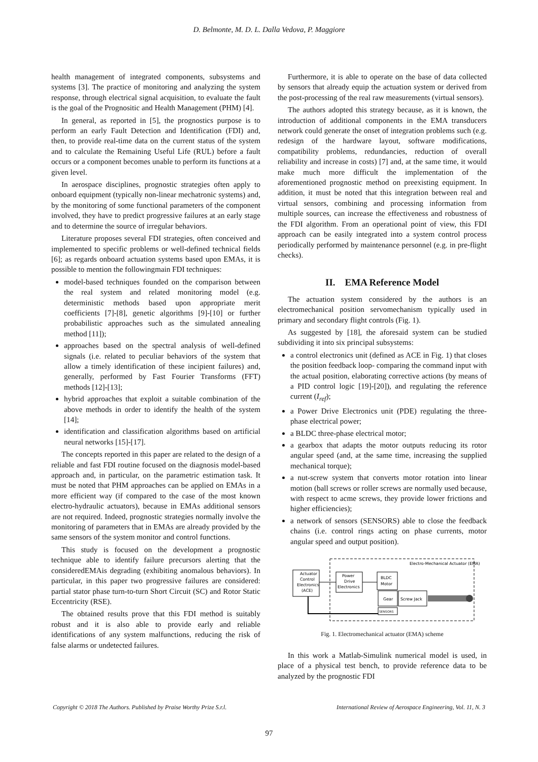D. Belmonte, M. D. L. Dalla Vedova, P. Maggiore
health management of integrated components, subsystems and systems [3]. The practice of monitoring and analyzing the system response, through electrical signal acquisition, to evaluate the fault is the goal of the Prognositic and Health Management (PHM) [4].
In general, as reported in [5], the prognostics purpose is to perform an early Fault Detection and Identification (FDI) and, then, to provide real-time data on the current status of the system and to calculate the Remaining Useful Life (RUL) before a fault occurs or a component becomes unable to perform its functions at a given level.
In aerospace disciplines, prognostic strategies often apply to onboard equipment (typically non-linear mechatronic systems) and, by the monitoring of some functional parameters of the component involved, they have to predict progressive failures at an early stage and to determine the source of irregular behaviors.
Literature proposes several FDI strategies, often conceived and implemented to specific problems or well-defined technical fields [6]; as regards onboard actuation systems based upon EMAs, it is possible to mention the followingmain FDI techniques:
model-based techniques founded on the comparison between the real system and related monitoring model (e.g. deterministic methods based upon appropriate merit coefficients [7]-[8], genetic algorithms [9]-[10] or further probabilistic approaches such as the simulated annealing method [11]);
approaches based on the spectral analysis of well-defined signals (i.e. related to peculiar behaviors of the system that allow a timely identification of these incipient failures) and, generally, performed by Fast Fourier Transforms (FFT) methods [12]-[13];
hybrid approaches that exploit a suitable combination of the above methods in order to identify the health of the system [14];
identification and classification algorithms based on artificial neural networks [15]-[17].
The concepts reported in this paper are related to the design of a reliable and fast FDI routine focused on the diagnosis model-based approach and, in particular, on the parametric estimation task. It must be noted that PHM approaches can be applied on EMAs in a more efficient way (if compared to the case of the most known electro-hydraulic actuators), because in EMAs additional sensors are not required. Indeed, prognostic strategies normally involve the monitoring of parameters that in EMAs are already provided by the same sensors of the system monitor and control functions.
This study is focused on the development a prognostic technique able to identify failure precursors alerting that the consideredEMAis degrading (exhibiting anomalous behaviors). In particular, in this paper two progressive failures are considered: partial stator phase turn-to-turn Short Circuit (SC) and Rotor Static Eccentricity (RSE).
The obtained results prove that this FDI method is suitably robust and it is also able to provide early and reliable identifications of any system malfunctions, reducing the risk of false alarms or undetected failures.
Furthermore, it is able to operate on the base of data collected by sensors that already equip the actuation system or derived from the post-processing of the real raw measurements (virtual sensors).
The authors adopted this strategy because, as it is known, the introduction of additional components in the EMA transducers network could generate the onset of integration problems such (e.g. redesign of the hardware layout, software modifications, compatibility problems, redundancies, reduction of overall reliability and increase in costs) [7] and, at the same time, it would make much more difficult the implementation of the aforementioned prognostic method on preexisting equipment. In addition, it must be noted that this integration between real and virtual sensors, combining and processing information from multiple sources, can increase the effectiveness and robustness of the FDI algorithm. From an operational point of view, this FDI approach can be easily integrated into a system control process periodically performed by maintenance personnel (e.g. in pre-flight checks).
II. EMA Reference Model
The actuation system considered by the authors is an electromechanical position servomechanism typically used in primary and secondary flight controls (Fig. 1).
As suggested by [18], the aforesaid system can be studied subdividing it into six principal subsystems:
a control electronics unit (defined as ACE in Fig. 1) that closes the position feedback loop- comparing the command input with the actual position, elaborating corrective actions (by means of a PID control logic [19]-[20]), and regulating the reference current (I<sub>ref</sub>);
a Power Drive Electronics unit (PDE) regulating the three-phase electrical power;
a BLDC three-phase electrical motor;
a gearbox that adapts the motor outputs reducing its rotor angular speed (and, at the same time, increasing the supplied mechanical torque);
a nut-screw system that converts motor rotation into linear motion (ball screws or roller screws are normally used because, with respect to acme screws, they provide lower frictions and higher efficiencies);
a network of sensors (SENSORS) able to close the feedback chains (i.e. control rings acting on phase currents, motor angular speed and output position).
Electro-Mechanical Actuator (EMA)
Actuator
Control
Electronics
(ACE)
Power
Drive
Electronics
BLDC
Motor
Gear
Screw Jack
SENSORS
Fig. 1. Electromechanical actuator (EMA) scheme
In this work a Matlab-Simulink numerical model is used, in place of a physical test bench, to provide reference data to be analyzed by the prognostic FDI
Copyright © 2018 The Authors. Published by Praise Worthy Prize S.r.l. International Review of Aerospace Engineering, Vol. 11, N. 3
97